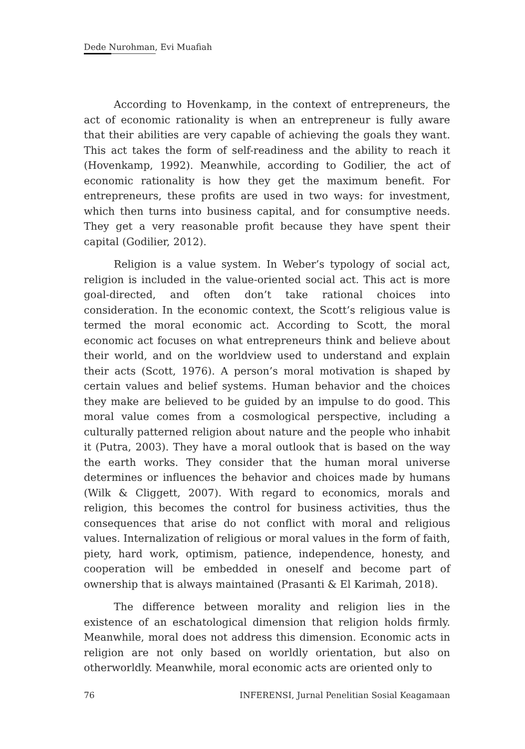Dede Nurohman, Evi Muafiah
According to Hovenkamp, in the context of entrepreneurs, the act of economic rationality is when an entrepreneur is fully aware that their abilities are very capable of achieving the goals they want. This act takes the form of self-readiness and the ability to reach it (Hovenkamp, 1992). Meanwhile, according to Godilier, the act of economic rationality is how they get the maximum benefit. For entrepreneurs, these profits are used in two ways: for investment, which then turns into business capital, and for consumptive needs. They get a very reasonable profit because they have spent their capital (Godilier, 2012).
Religion is a value system. In Weber’s typology of social act, religion is included in the value-oriented social act. This act is more goal-directed, and often don’t take rational choices into consideration. In the economic context, the Scott’s religious value is termed the moral economic act. According to Scott, the moral economic act focuses on what entrepreneurs think and believe about their world, and on the worldview used to understand and explain their acts (Scott, 1976). A person’s moral motivation is shaped by certain values and belief systems. Human behavior and the choices they make are believed to be guided by an impulse to do good. This moral value comes from a cosmological perspective, including a culturally patterned religion about nature and the people who inhabit it (Putra, 2003). They have a moral outlook that is based on the way the earth works. They consider that the human moral universe determines or influences the behavior and choices made by humans (Wilk & Cliggett, 2007). With regard to economics, morals and religion, this becomes the control for business activities, thus the consequences that arise do not conflict with moral and religious values. Internalization of religious or moral values in the form of faith, piety, hard work, optimism, patience, independence, honesty, and cooperation will be embedded in oneself and become part of ownership that is always maintained (Prasanti & El Karimah, 2018).
The difference between morality and religion lies in the existence of an eschatological dimension that religion holds firmly. Meanwhile, moral does not address this dimension. Economic acts in religion are not only based on worldly orientation, but also on otherworldly. Meanwhile, moral economic acts are oriented only to
76 INFERENSI, Jurnal Penelitian Sosial Keagamaan